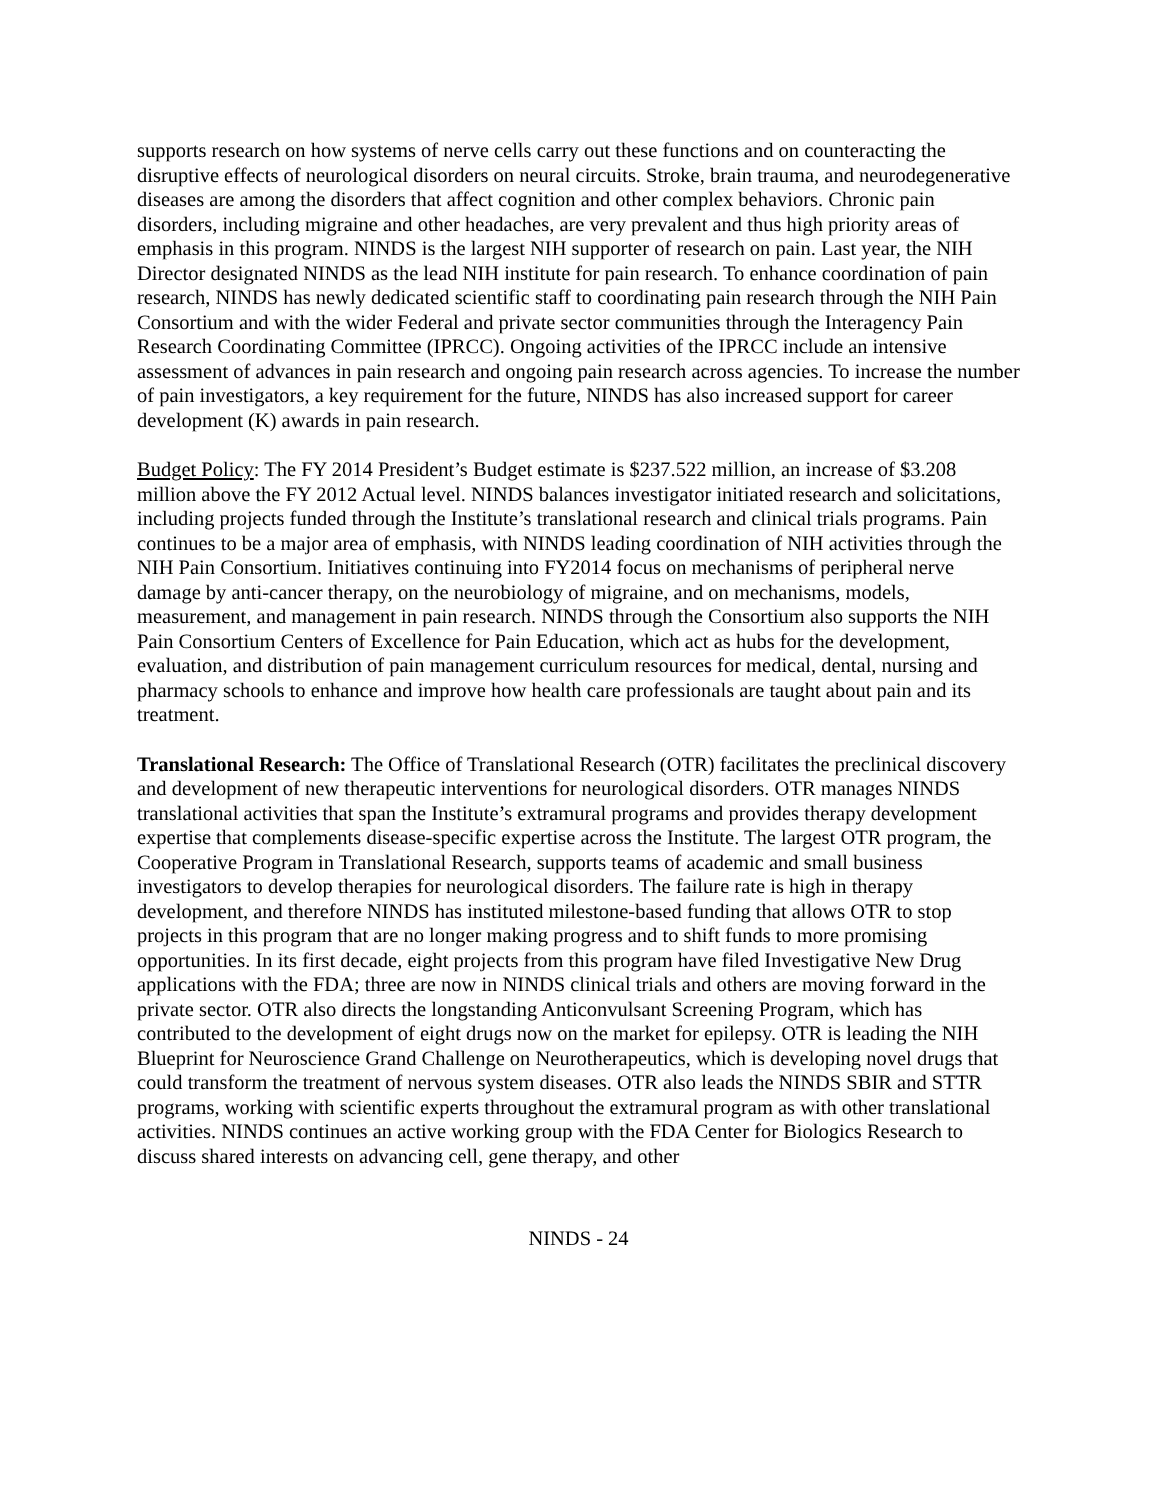supports research on how systems of nerve cells carry out these functions and on counteracting the disruptive effects of neurological disorders on neural circuits. Stroke, brain trauma, and neurodegenerative diseases are among the disorders that affect cognition and other complex behaviors. Chronic pain disorders, including migraine and other headaches, are very prevalent and thus high priority areas of emphasis in this program. NINDS is the largest NIH supporter of research on pain. Last year, the NIH Director designated NINDS as the lead NIH institute for pain research. To enhance coordination of pain research, NINDS has newly dedicated scientific staff to coordinating pain research through the NIH Pain Consortium and with the wider Federal and private sector communities through the Interagency Pain Research Coordinating Committee (IPRCC). Ongoing activities of the IPRCC include an intensive assessment of advances in pain research and ongoing pain research across agencies. To increase the number of pain investigators, a key requirement for the future, NINDS has also increased support for career development (K) awards in pain research.
Budget Policy: The FY 2014 President’s Budget estimate is $237.522 million, an increase of $3.208 million above the FY 2012 Actual level. NINDS balances investigator initiated research and solicitations, including projects funded through the Institute’s translational research and clinical trials programs. Pain continues to be a major area of emphasis, with NINDS leading coordination of NIH activities through the NIH Pain Consortium. Initiatives continuing into FY2014 focus on mechanisms of peripheral nerve damage by anti-cancer therapy, on the neurobiology of migraine, and on mechanisms, models, measurement, and management in pain research. NINDS through the Consortium also supports the NIH Pain Consortium Centers of Excellence for Pain Education, which act as hubs for the development, evaluation, and distribution of pain management curriculum resources for medical, dental, nursing and pharmacy schools to enhance and improve how health care professionals are taught about pain and its treatment.
Translational Research: The Office of Translational Research (OTR) facilitates the preclinical discovery and development of new therapeutic interventions for neurological disorders. OTR manages NINDS translational activities that span the Institute’s extramural programs and provides therapy development expertise that complements disease-specific expertise across the Institute. The largest OTR program, the Cooperative Program in Translational Research, supports teams of academic and small business investigators to develop therapies for neurological disorders. The failure rate is high in therapy development, and therefore NINDS has instituted milestone-based funding that allows OTR to stop projects in this program that are no longer making progress and to shift funds to more promising opportunities. In its first decade, eight projects from this program have filed Investigative New Drug applications with the FDA; three are now in NINDS clinical trials and others are moving forward in the private sector. OTR also directs the longstanding Anticonvulsant Screening Program, which has contributed to the development of eight drugs now on the market for epilepsy. OTR is leading the NIH Blueprint for Neuroscience Grand Challenge on Neurotherapeutics, which is developing novel drugs that could transform the treatment of nervous system diseases. OTR also leads the NINDS SBIR and STTR programs, working with scientific experts throughout the extramural program as with other translational activities. NINDS continues an active working group with the FDA Center for Biologics Research to discuss shared interests on advancing cell, gene therapy, and other
NINDS - 24